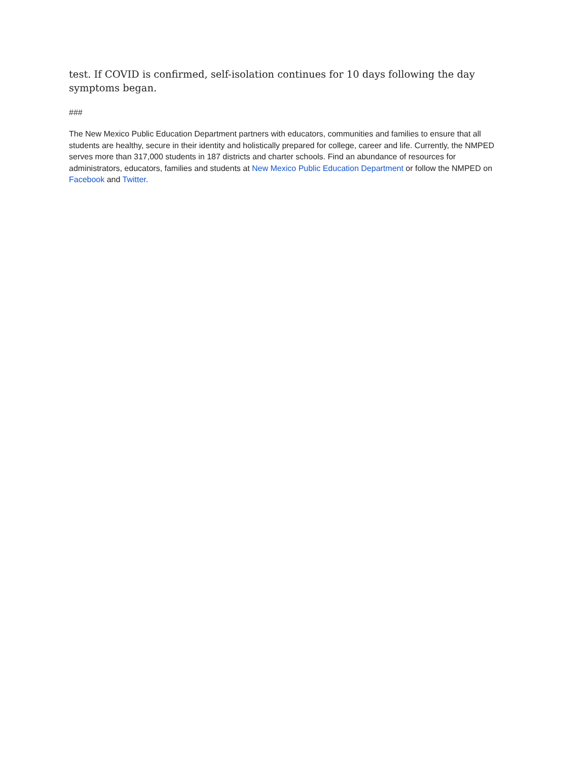test. If COVID is confirmed, self-isolation continues for 10 days following the day symptoms began.
###
The New Mexico Public Education Department partners with educators, communities and families to ensure that all students are healthy, secure in their identity and holistically prepared for college, career and life. Currently, the NMPED serves more than 317,000 students in 187 districts and charter schools. Find an abundance of resources for administrators, educators, families and students at New Mexico Public Education Department or follow the NMPED on Facebook and Twitter.